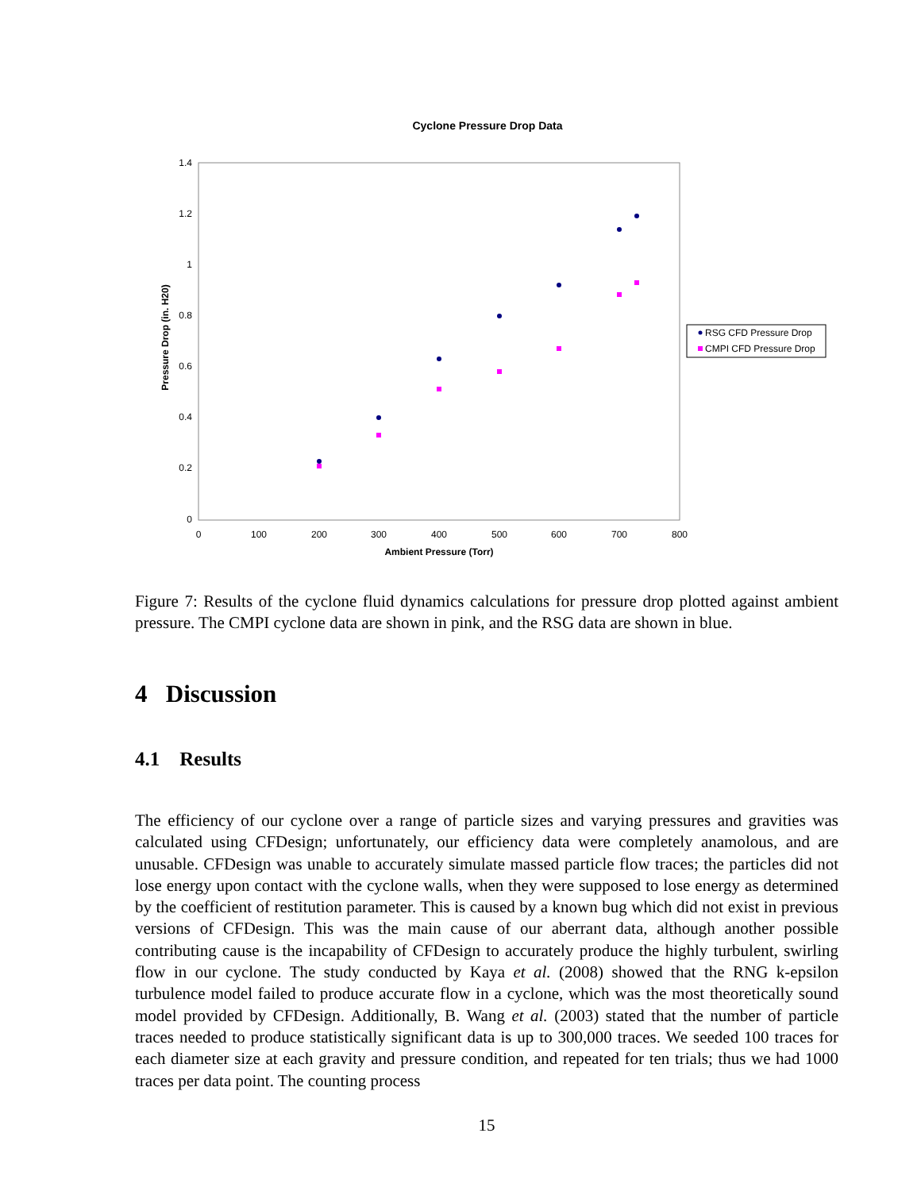Cyclone Pressure Drop Data
1.4
1.2
1
0.8
0.6
0.4
0.2
0
0
100
200
300
400
500
600
700
800
Ambient Pressure (Torr)
Pressure Drop (in. H20)
RSG CFD Pressure Drop
CMPI CFD Pressure Drop
Figure 7: Results of the cyclone fluid dynamics calculations for pressure drop plotted against ambient pressure. The CMPI cyclone data are shown in pink, and the RSG data are shown in blue.
4 Discussion
4.1 Results
The efficiency of our cyclone over a range of particle sizes and varying pressures and gravities was calculated using CFDesign; unfortunately, our efficiency data were completely anamolous, and are unusable. CFDesign was unable to accurately simulate massed particle flow traces; the particles did not lose energy upon contact with the cyclone walls, when they were supposed to lose energy as determined by the coefficient of restitution parameter. This is caused by a known bug which did not exist in previous versions of CFDesign. This was the main cause of our aberrant data, although another possible contributing cause is the incapability of CFDesign to accurately produce the highly turbulent, swirling flow in our cyclone. The study conducted by Kaya et al. (2008) showed that the RNG k-epsilon turbulence model failed to produce accurate flow in a cyclone, which was the most theoretically sound model provided by CFDesign. Additionally, B. Wang et al. (2003) stated that the number of particle traces needed to produce statistically significant data is up to 300,000 traces. We seeded 100 traces for each diameter size at each gravity and pressure condition, and repeated for ten trials; thus we had 1000 traces per data point. The counting process
15